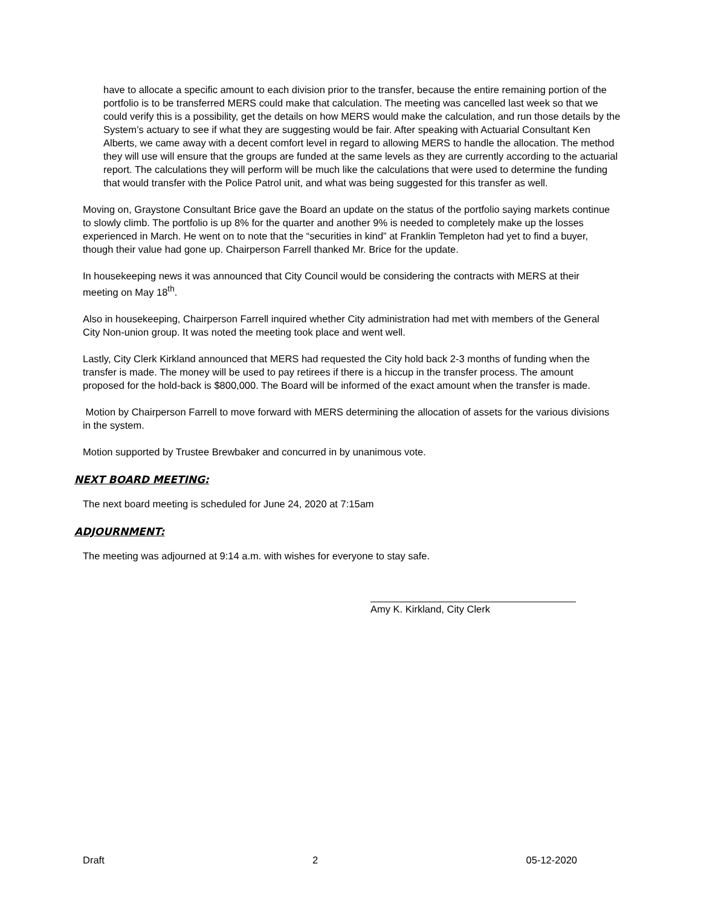have to allocate a specific amount to each division prior to the transfer, because the entire remaining portion of the portfolio is to be transferred MERS could make that calculation. The meeting was cancelled last week so that we could verify this is a possibility, get the details on how MERS would make the calculation, and run those details by the System’s actuary to see if what they are suggesting would be fair. After speaking with Actuarial Consultant Ken Alberts, we came away with a decent comfort level in regard to allowing MERS to handle the allocation. The method they will use will ensure that the groups are funded at the same levels as they are currently according to the actuarial report. The calculations they will perform will be much like the calculations that were used to determine the funding that would transfer with the Police Patrol unit, and what was being suggested for this transfer as well.
Moving on, Graystone Consultant Brice gave the Board an update on the status of the portfolio saying markets continue to slowly climb. The portfolio is up 8% for the quarter and another 9% is needed to completely make up the losses experienced in March. He went on to note that the “securities in kind” at Franklin Templeton had yet to find a buyer, though their value had gone up. Chairperson Farrell thanked Mr. Brice for the update.
In housekeeping news it was announced that City Council would be considering the contracts with MERS at their meeting on May 18<sup>th</sup>.
Also in housekeeping, Chairperson Farrell inquired whether City administration had met with members of the General City Non-union group. It was noted the meeting took place and went well.
Lastly, City Clerk Kirkland announced that MERS had requested the City hold back 2-3 months of funding when the transfer is made. The money will be used to pay retirees if there is a hiccup in the transfer process. The amount proposed for the hold-back is $800,000. The Board will be informed of the exact amount when the transfer is made.
Motion by Chairperson Farrell to move forward with MERS determining the allocation of assets for the various divisions in the system.
Motion supported by Trustee Brewbaker and concurred in by unanimous vote.
NEXT BOARD MEETING:
The next board meeting is scheduled for June 24, 2020 at 7:15am
ADJOURNMENT:
The meeting was adjourned at 9:14 a.m. with wishes for everyone to stay safe.
Amy K. Kirkland, City Clerk
Draft 2 05-12-2020